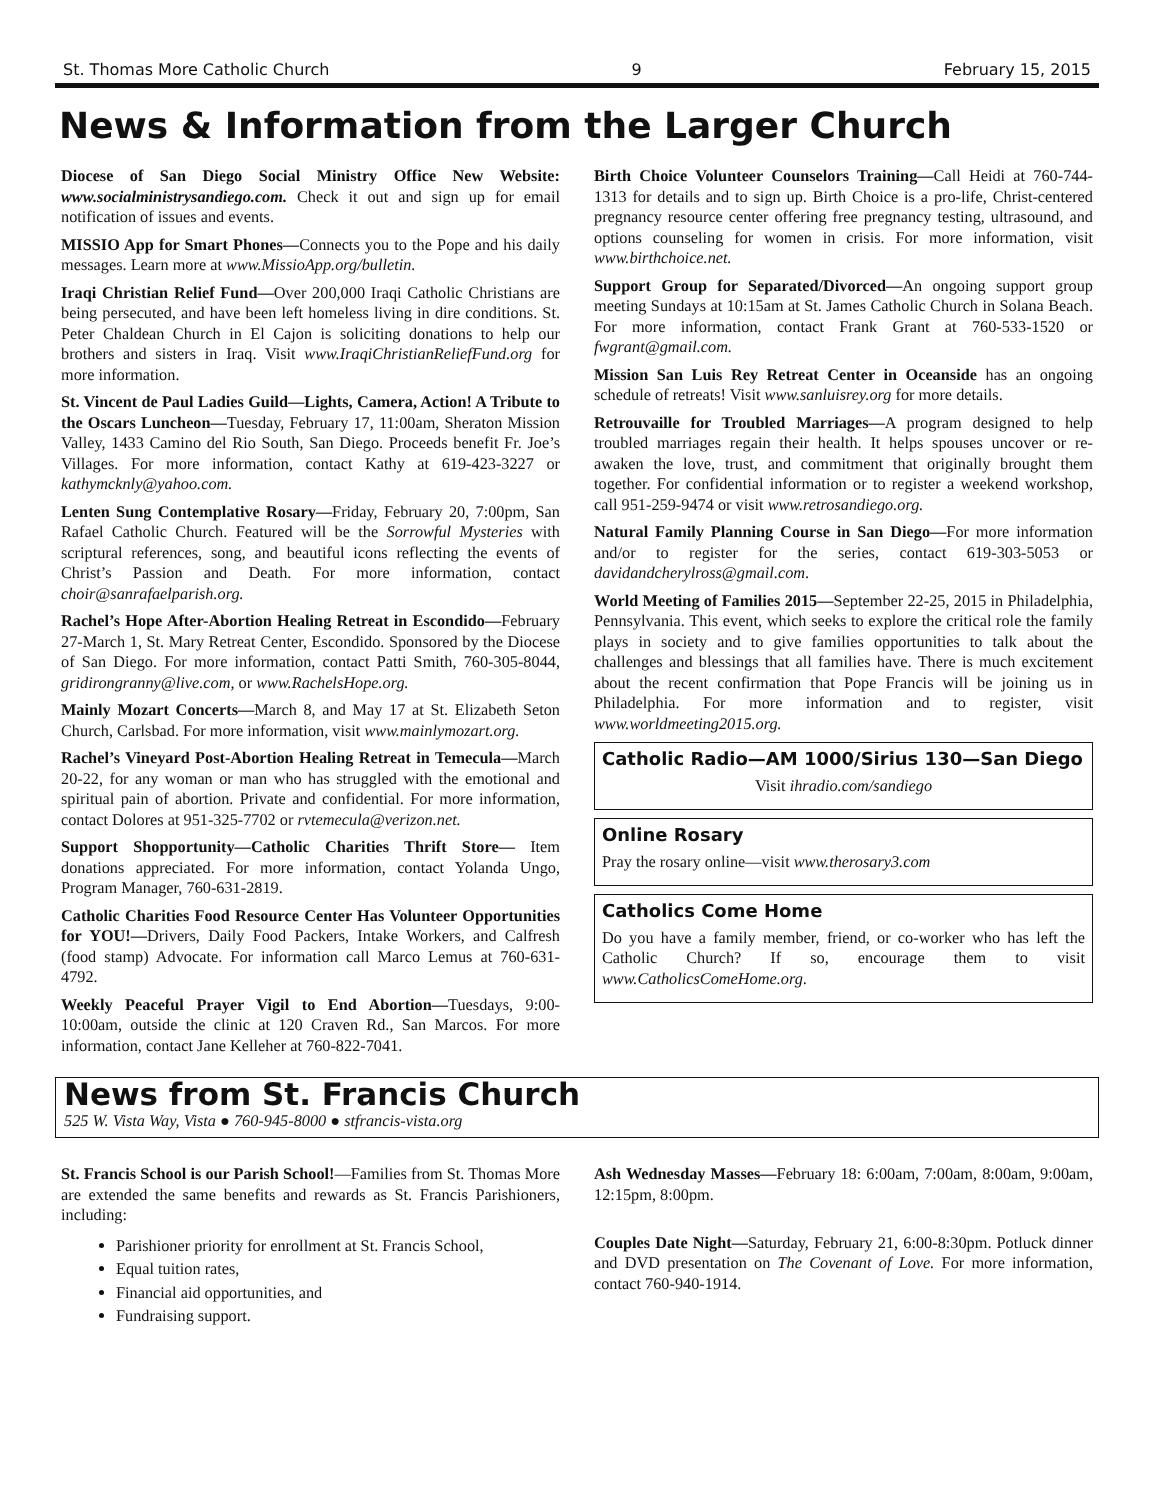St. Thomas More Catholic Church 9 February 15, 2015
News & Information from the Larger Church
Diocese of San Diego Social Ministry Office New Website: www.socialministrysandiego.com. Check it out and sign up for email notification of issues and events.
MISSIO App for Smart Phones—Connects you to the Pope and his daily messages. Learn more at www.MissioApp.org/bulletin.
Iraqi Christian Relief Fund—Over 200,000 Iraqi Catholic Christians are being persecuted, and have been left homeless living in dire conditions. St. Peter Chaldean Church in El Cajon is soliciting donations to help our brothers and sisters in Iraq. Visit www.IraqiChristianReliefFund.org for more information.
St. Vincent de Paul Ladies Guild—Lights, Camera, Action! A Tribute to the Oscars Luncheon—Tuesday, February 17, 11:00am, Sheraton Mission Valley, 1433 Camino del Rio South, San Diego. Proceeds benefit Fr. Joe’s Villages. For more information, contact Kathy at 619-423-3227 or kathymcknly@yahoo.com.
Lenten Sung Contemplative Rosary—Friday, February 20, 7:00pm, San Rafael Catholic Church. Featured will be the Sorrowful Mysteries with scriptural references, song, and beautiful icons reflecting the events of Christ’s Passion and Death. For more information, contact choir@sanrafaelparish.org.
Rachel’s Hope After-Abortion Healing Retreat in Escondido—February 27-March 1, St. Mary Retreat Center, Escondido. Sponsored by the Diocese of San Diego. For more information, contact Patti Smith, 760-305-8044, gridirongranny@live.com, or www.RachelsHope.org.
Mainly Mozart Concerts—March 8, and May 17 at St. Elizabeth Seton Church, Carlsbad. For more information, visit www.mainlymozart.org.
Rachel’s Vineyard Post-Abortion Healing Retreat in Temecula—March 20-22, for any woman or man who has struggled with the emotional and spiritual pain of abortion. Private and confidential. For more information, contact Dolores at 951-325-7702 or rvtemecula@verizon.net.
Support Shopportunity—Catholic Charities Thrift Store— Item donations appreciated. For more information, contact Yolanda Ungo, Program Manager, 760-631-2819.
Catholic Charities Food Resource Center Has Volunteer Opportunities for YOU!—Drivers, Daily Food Packers, Intake Workers, and Calfresh (food stamp) Advocate. For information call Marco Lemus at 760-631-4792.
Weekly Peaceful Prayer Vigil to End Abortion—Tuesdays, 9:00-10:00am, outside the clinic at 120 Craven Rd., San Marcos. For more information, contact Jane Kelleher at 760-822-7041.
Birth Choice Volunteer Counselors Training—Call Heidi at 760-744-1313 for details and to sign up. Birth Choice is a pro-life, Christ-centered pregnancy resource center offering free pregnancy testing, ultrasound, and options counseling for women in crisis. For more information, visit www.birthchoice.net.
Support Group for Separated/Divorced—An ongoing support group meeting Sundays at 10:15am at St. James Catholic Church in Solana Beach. For more information, contact Frank Grant at 760-533-1520 or fwgrant@gmail.com.
Mission San Luis Rey Retreat Center in Oceanside has an ongoing schedule of retreats! Visit www.sanluisrey.org for more details.
Retrouvaille for Troubled Marriages—A program designed to help troubled marriages regain their health. It helps spouses uncover or re-awaken the love, trust, and commitment that originally brought them together. For confidential information or to register a weekend workshop, call 951-259-9474 or visit www.retrosandiego.org.
Natural Family Planning Course in San Diego—For more information and/or to register for the series, contact 619-303-5053 or davidandcherylross@gmail.com.
World Meeting of Families 2015—September 22-25, 2015 in Philadelphia, Pennsylvania. This event, which seeks to explore the critical role the family plays in society and to give families opportunities to talk about the challenges and blessings that all families have. There is much excitement about the recent confirmation that Pope Francis will be joining us in Philadelphia. For more information and to register, visit www.worldmeeting2015.org.
Catholic Radio—AM 1000/Sirius 130—San Diego
Visit ihradio.com/sandiego
Online Rosary
Pray the rosary online—visit www.therosary3.com
Catholics Come Home
Do you have a family member, friend, or co-worker who has left the Catholic Church? If so, encourage them to visit www.CatholicsComeHome.org.
News from St. Francis Church
525 W. Vista Way, Vista ● 760-945-8000 ● stfrancis-vista.org
St. Francis School is our Parish School!—Families from St. Thomas More are extended the same benefits and rewards as St. Francis Parishioners, including:
Parishioner priority for enrollment at St. Francis School,
Equal tuition rates,
Financial aid opportunities, and
Fundraising support.
Ash Wednesday Masses—February 18: 6:00am, 7:00am, 8:00am, 9:00am, 12:15pm, 8:00pm.
Couples Date Night—Saturday, February 21, 6:00-8:30pm. Potluck dinner and DVD presentation on The Covenant of Love. For more information, contact 760-940-1914.